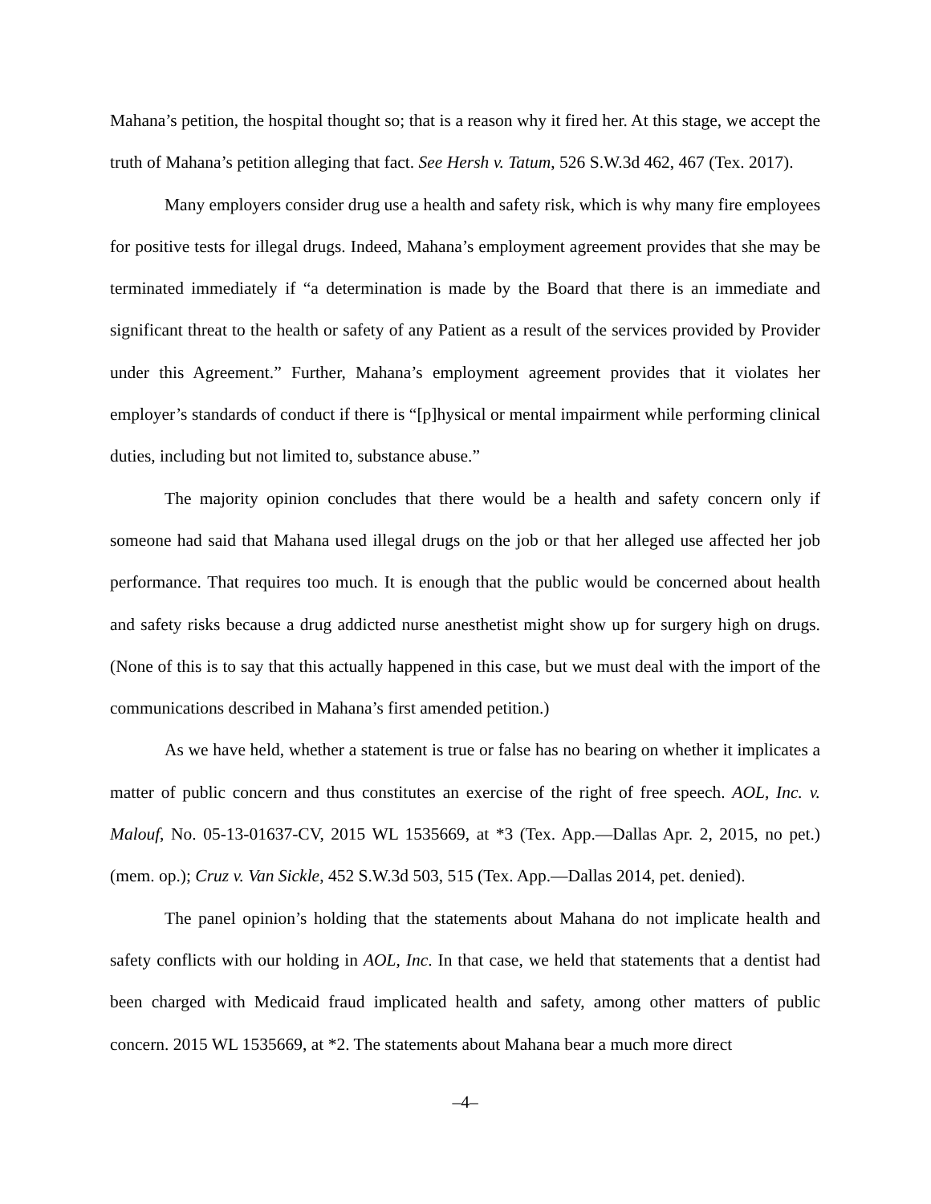Mahana’s petition, the hospital thought so; that is a reason why it fired her. At this stage, we accept the truth of Mahana’s petition alleging that fact. See Hersh v. Tatum, 526 S.W.3d 462, 467 (Tex. 2017).
Many employers consider drug use a health and safety risk, which is why many fire employees for positive tests for illegal drugs. Indeed, Mahana’s employment agreement provides that she may be terminated immediately if “a determination is made by the Board that there is an immediate and significant threat to the health or safety of any Patient as a result of the services provided by Provider under this Agreement.” Further, Mahana’s employment agreement provides that it violates her employer’s standards of conduct if there is “[p]hysical or mental impairment while performing clinical duties, including but not limited to, substance abuse.”
The majority opinion concludes that there would be a health and safety concern only if someone had said that Mahana used illegal drugs on the job or that her alleged use affected her job performance. That requires too much. It is enough that the public would be concerned about health and safety risks because a drug addicted nurse anesthetist might show up for surgery high on drugs. (None of this is to say that this actually happened in this case, but we must deal with the import of the communications described in Mahana’s first amended petition.)
As we have held, whether a statement is true or false has no bearing on whether it implicates a matter of public concern and thus constitutes an exercise of the right of free speech. AOL, Inc. v. Malouf, No. 05-13-01637-CV, 2015 WL 1535669, at *3 (Tex. App.—Dallas Apr. 2, 2015, no pet.) (mem. op.); Cruz v. Van Sickle, 452 S.W.3d 503, 515 (Tex. App.—Dallas 2014, pet. denied).
The panel opinion’s holding that the statements about Mahana do not implicate health and safety conflicts with our holding in AOL, Inc. In that case, we held that statements that a dentist had been charged with Medicaid fraud implicated health and safety, among other matters of public concern. 2015 WL 1535669, at *2. The statements about Mahana bear a much more direct
–4–